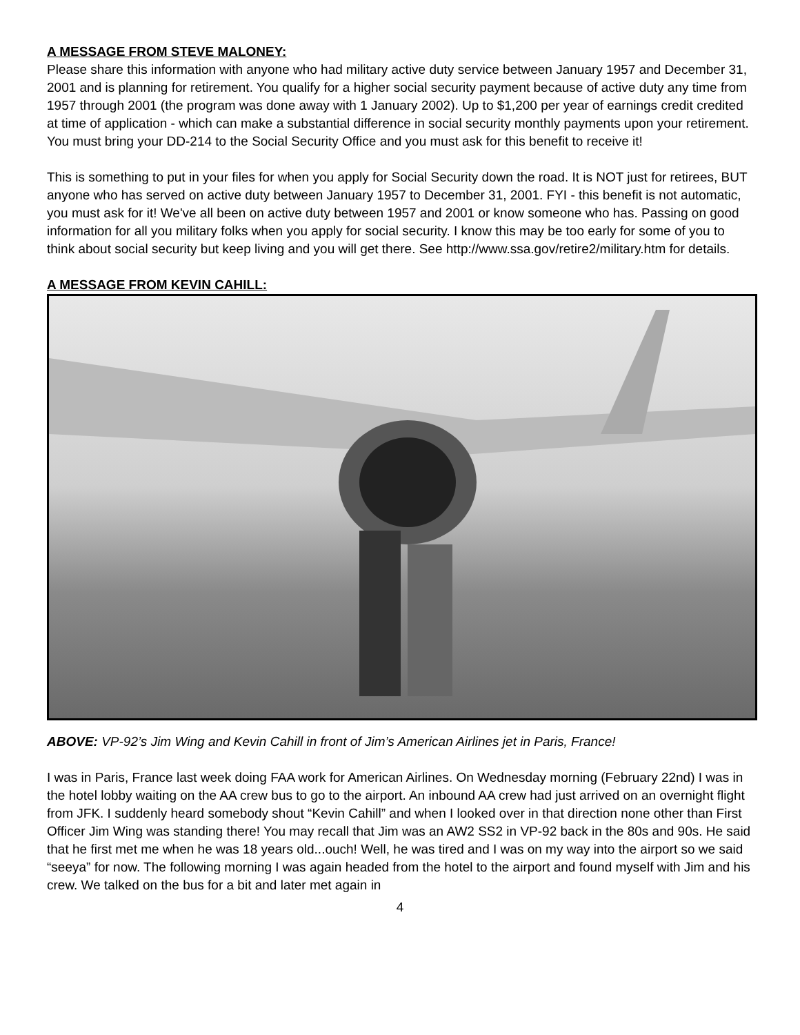A MESSAGE FROM STEVE MALONEY:
Please share this information with anyone who had military active duty service between January 1957 and December 31, 2001 and is planning for retirement. You qualify for a higher social security payment because of active duty any time from 1957 through 2001 (the program was done away with 1 January 2002). Up to $1,200 per year of earnings credit credited at time of application - which can make a substantial difference in social security monthly payments upon your retirement. You must bring your DD-214 to the Social Security Office and you must ask for this benefit to receive it!
This is something to put in your files for when you apply for Social Security down the road. It is NOT just for retirees, BUT anyone who has served on active duty between January 1957 to December 31, 2001. FYI - this benefit is not automatic, you must ask for it! We've all been on active duty between 1957 and 2001 or know someone who has. Passing on good information for all you military folks when you apply for social security. I know this may be too early for some of you to think about social security but keep living and you will get there. See http://www.ssa.gov/retire2/military.htm for details.
A MESSAGE FROM KEVIN CAHILL:
ABOVE: VP-92’s Jim Wing and Kevin Cahill in front of Jim’s American Airlines jet in Paris, France!
I was in Paris, France last week doing FAA work for American Airlines. On Wednesday morning (February 22nd) I was in the hotel lobby waiting on the AA crew bus to go to the airport. An inbound AA crew had just arrived on an overnight flight from JFK. I suddenly heard somebody shout “Kevin Cahill” and when I looked over in that direction none other than First Officer Jim Wing was standing there! You may recall that Jim was an AW2 SS2 in VP-92 back in the 80s and 90s. He said that he first met me when he was 18 years old...ouch! Well, he was tired and I was on my way into the airport so we said “seeya” for now. The following morning I was again headed from the hotel to the airport and found myself with Jim and his crew. We talked on the bus for a bit and later met again in
4